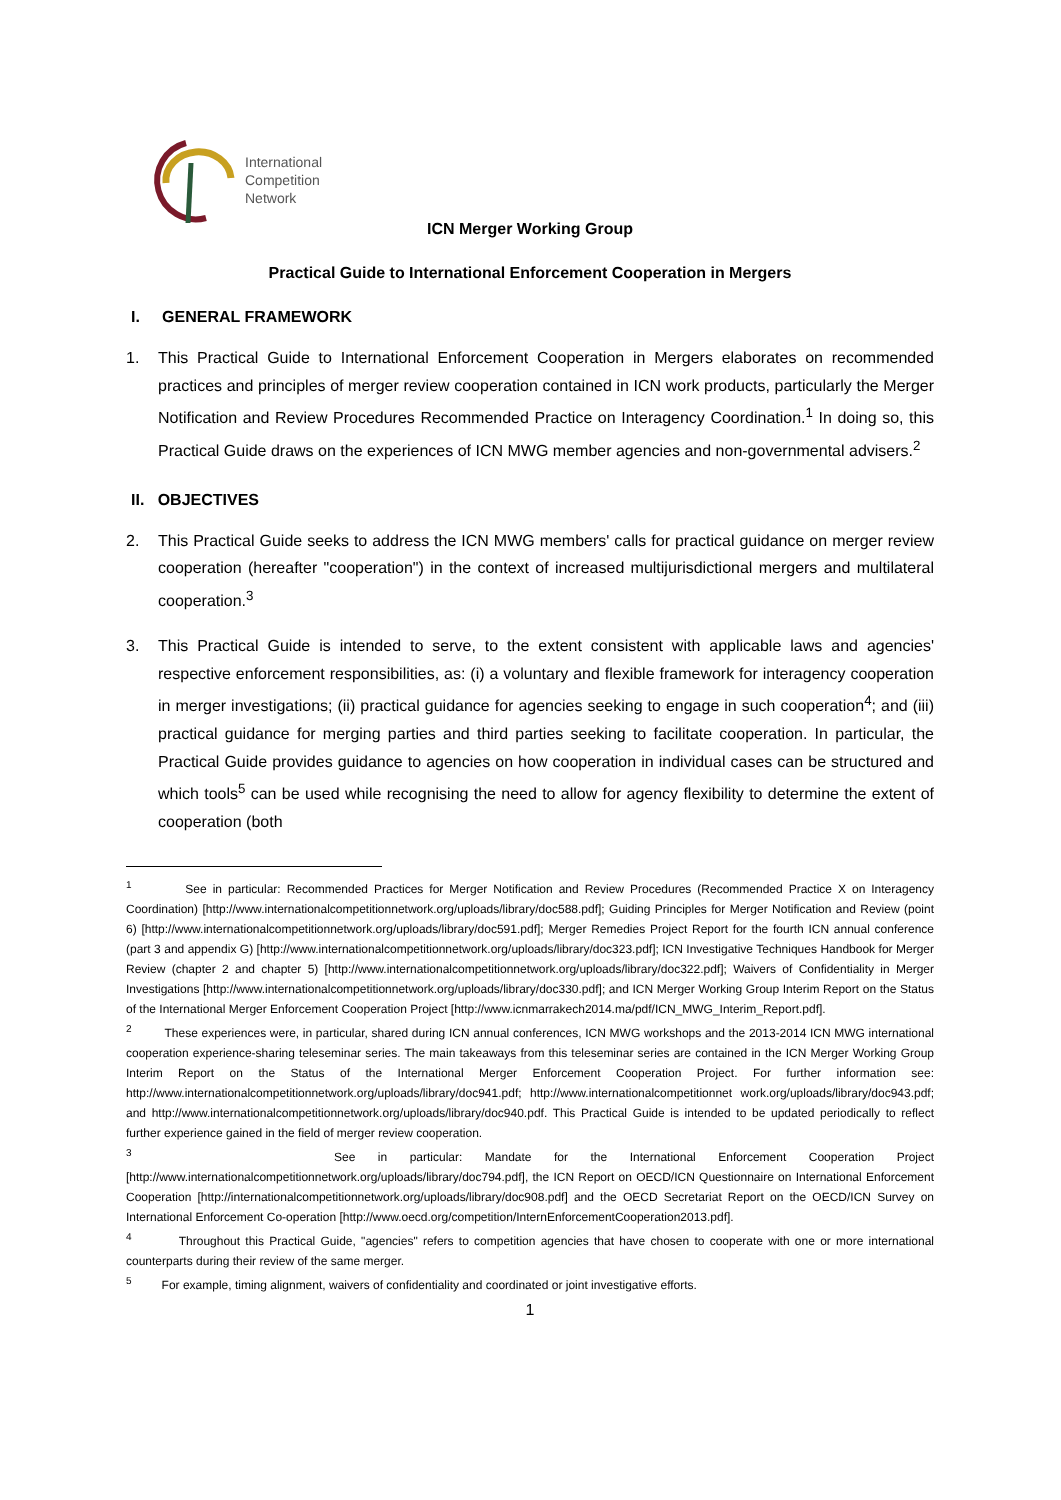International
Competition
Network
ICN Merger Working Group
Practical Guide to International Enforcement Cooperation in Mergers
I. GENERAL FRAMEWORK
1. This Practical Guide to International Enforcement Cooperation in Mergers elaborates on recommended practices and principles of merger review cooperation contained in ICN work products, particularly the Merger Notification and Review Procedures Recommended Practice on Interagency Coordination.<sup>1</sup> In doing so, this Practical Guide draws on the experiences of ICN MWG member agencies and non-governmental advisers.<sup>2</sup>
II. OBJECTIVES
2. This Practical Guide seeks to address the ICN MWG members' calls for practical guidance on merger review cooperation (hereafter "cooperation") in the context of increased multijurisdictional mergers and multilateral cooperation.<sup>3</sup>
3. This Practical Guide is intended to serve, to the extent consistent with applicable laws and agencies' respective enforcement responsibilities, as: (i) a voluntary and flexible framework for interagency cooperation in merger investigations; (ii) practical guidance for agencies seeking to engage in such cooperation<sup>4</sup>; and (iii) practical guidance for merging parties and third parties seeking to facilitate cooperation. In particular, the Practical Guide provides guidance to agencies on how cooperation in individual cases can be structured and which tools<sup>5</sup> can be used while recognising the need to allow for agency flexibility to determine the extent of cooperation (both
<sup>1</sup> See in particular: Recommended Practices for Merger Notification and Review Procedures (Recommended Practice X on Interagency Coordination) [http://www.internationalcompetitionnetwork.org/uploads/library/doc588.pdf]; Guiding Principles for Merger Notification and Review (point 6) [http://www.internationalcompetitionnetwork.org/uploads/library/doc591.pdf]; Merger Remedies Project Report for the fourth ICN annual conference (part 3 and appendix G) [http://www.internationalcompetitionnetwork.org/uploads/library/doc323.pdf]; ICN Investigative Techniques Handbook for Merger Review (chapter 2 and chapter 5) [http://www.internationalcompetitionnetwork.org/uploads/library/doc322.pdf]; Waivers of Confidentiality in Merger Investigations [http://www.internationalcompetitionnetwork.org/uploads/library/doc330.pdf]; and ICN Merger Working Group Interim Report on the Status of the International Merger Enforcement Cooperation Project [http://www.icnmarrakech2014.ma/pdf/ICN_MWG_Interim_Report.pdf].
<sup>2</sup> These experiences were, in particular, shared during ICN annual conferences, ICN MWG workshops and the 2013-2014 ICN MWG international cooperation experience-sharing teleseminar series. The main takeaways from this teleseminar series are contained in the ICN Merger Working Group Interim Report on the Status of the International Merger Enforcement Cooperation Project. For further information see: http://www.internationalcompetitionnetwork.org/uploads/library/doc941.pdf; http://www.internationalcompetitionnet work.org/uploads/library/doc943.pdf; and http://www.internationalcompetitionnetwork.org/uploads/library/doc940.pdf. This Practical Guide is intended to be updated periodically to reflect further experience gained in the field of merger review cooperation.
<sup>3</sup> See in particular: Mandate for the International Enforcement Cooperation Project [http://www.internationalcompetitionnetwork.org/uploads/library/doc794.pdf], the ICN Report on OECD/ICN Questionnaire on International Enforcement Cooperation [http://internationalcompetitionnetwork.org/uploads/library/doc908.pdf] and the OECD Secretariat Report on the OECD/ICN Survey on International Enforcement Co-operation [http://www.oecd.org/competition/InternEnforcementCooperation2013.pdf].
<sup>4</sup> Throughout this Practical Guide, "agencies" refers to competition agencies that have chosen to cooperate with one or more international counterparts during their review of the same merger.
<sup>5</sup> For example, timing alignment, waivers of confidentiality and coordinated or joint investigative efforts.
1